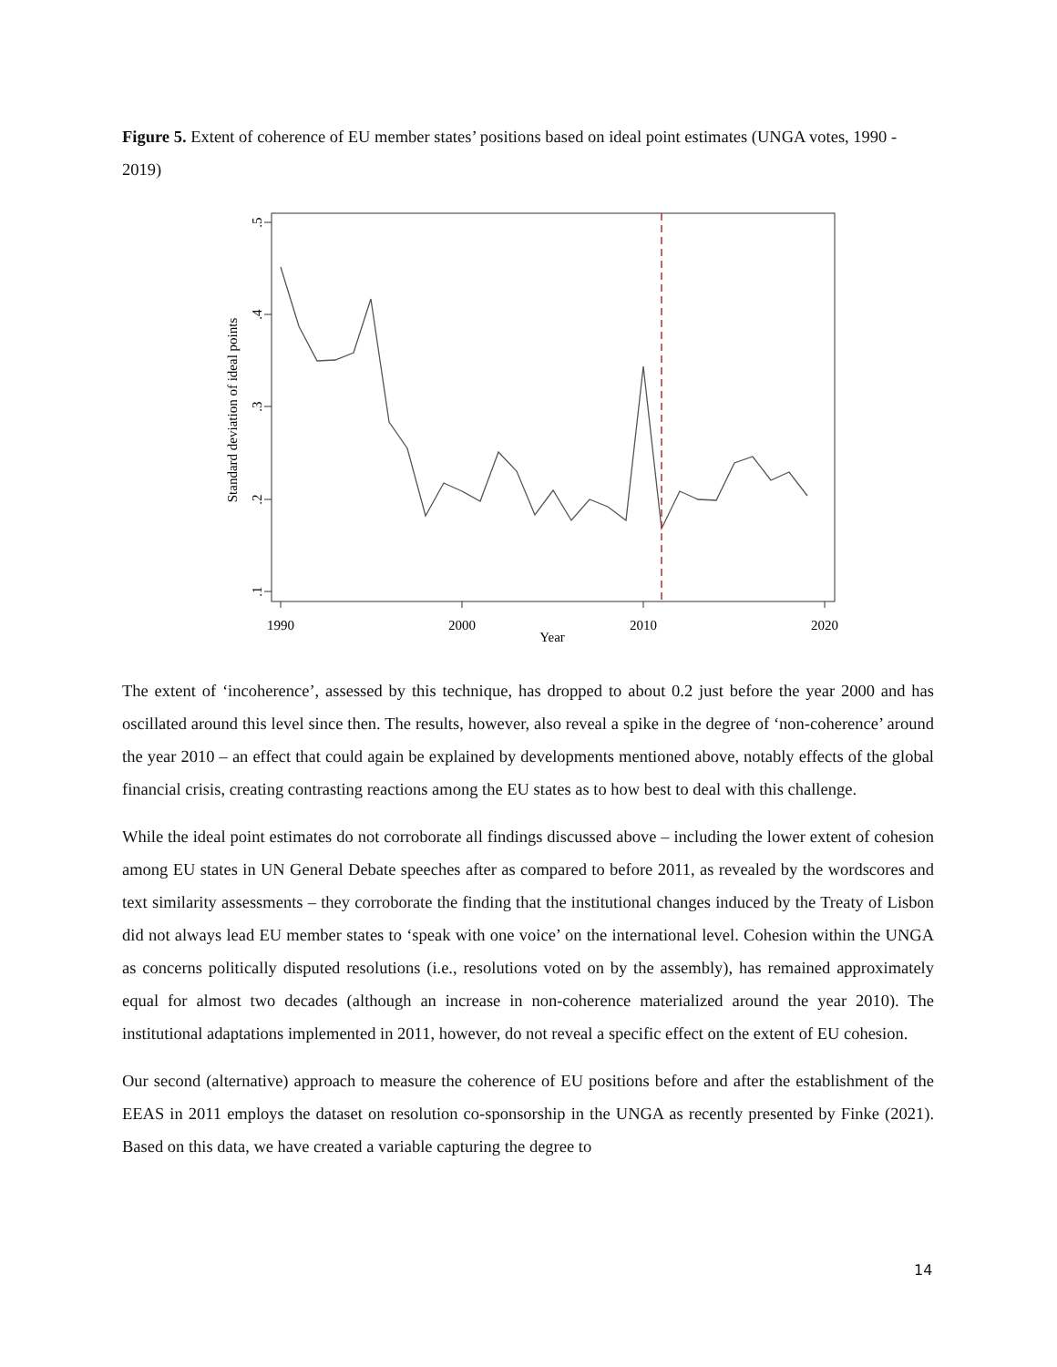Figure 5. Extent of coherence of EU member states’ positions based on ideal point estimates (UNGA votes, 1990 - 2019)
.5
.4
.3
.2
.1
Standard deviation of ideal points
1990
2000
2010
2020
Year
The extent of ‘incoherence’, assessed by this technique, has dropped to about 0.2 just before the year 2000 and has oscillated around this level since then. The results, however, also reveal a spike in the degree of ‘non-coherence’ around the year 2010 – an effect that could again be explained by developments mentioned above, notably effects of the global financial crisis, creating contrasting reactions among the EU states as to how best to deal with this challenge.
While the ideal point estimates do not corroborate all findings discussed above – including the lower extent of cohesion among EU states in UN General Debate speeches after as compared to before 2011, as revealed by the wordscores and text similarity assessments – they corroborate the finding that the institutional changes induced by the Treaty of Lisbon did not always lead EU member states to ‘speak with one voice’ on the international level. Cohesion within the UNGA as concerns politically disputed resolutions (i.e., resolutions voted on by the assembly), has remained approximately equal for almost two decades (although an increase in non-coherence materialized around the year 2010). The institutional adaptations implemented in 2011, however, do not reveal a specific effect on the extent of EU cohesion.
Our second (alternative) approach to measure the coherence of EU positions before and after the establishment of the EEAS in 2011 employs the dataset on resolution co-sponsorship in the UNGA as recently presented by Finke (2021). Based on this data, we have created a variable capturing the degree to
14